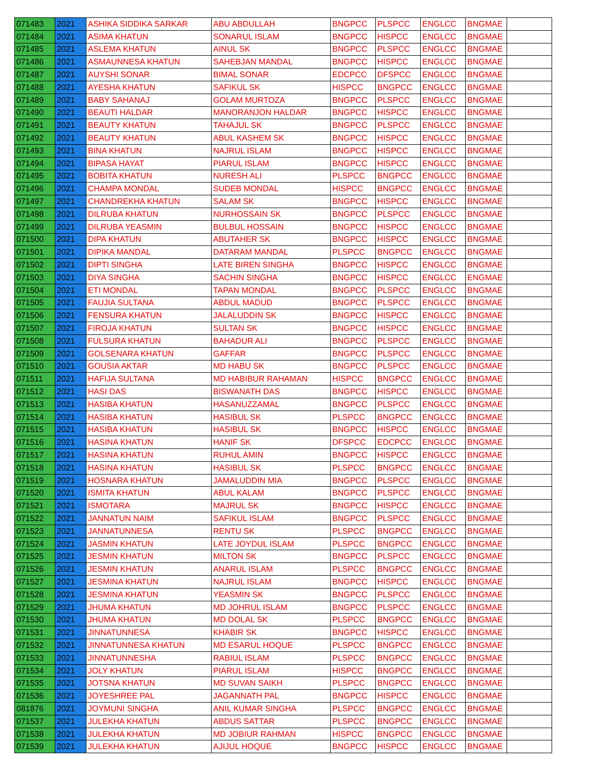| 071483 | 2021 | ASHIKA SIDDIKA SARKAR | ABU ABDULLAH | BNGPCC | PLSPCC | ENGLCC | BNGMAE | |
| 071484 | 2021 | ASIMA KHATUN | SONARUL ISLAM | BNGPCC | HISPCC | ENGLCC | BNGMAE | |
| 071485 | 2021 | ASLEMA KHATUN | AINUL SK | BNGPCC | PLSPCC | ENGLCC | BNGMAE | |
| 071486 | 2021 | ASMAUNNESA KHATUN | SAHEBJAN MANDAL | BNGPCC | HISPCC | ENGLCC | BNGMAE | |
| 071487 | 2021 | AUYSHI SONAR | BIMAL SONAR | EDCPCC | DFSPCC | ENGLCC | BNGMAE | |
| 071488 | 2021 | AYESHA KHATUN | SAFIKUL SK | HISPCC | BNGPCC | ENGLCC | BNGMAE | |
| 071489 | 2021 | BABY SAHANAJ | GOLAM MURTOZA | BNGPCC | PLSPCC | ENGLCC | BNGMAE | |
| 071490 | 2021 | BEAUTI HALDAR | MANORANJON HALDAR | BNGPCC | HISPCC | ENGLCC | BNGMAE | |
| 071491 | 2021 | BEAUTY KHATUN | TAHAJUL SK | BNGPCC | PLSPCC | ENGLCC | BNGMAE | |
| 071492 | 2021 | BEAUTY KHATUN | ABUL KASHEM SK | BNGPCC | HISPCC | ENGLCC | BNGMAE | |
| 071493 | 2021 | BINA KHATUN | NAJRUL ISLAM | BNGPCC | HISPCC | ENGLCC | BNGMAE | |
| 071494 | 2021 | BIPASA HAYAT | PIARUL ISLAM | BNGPCC | HISPCC | ENGLCC | BNGMAE | |
| 071495 | 2021 | BOBITA KHATUN | NURESH ALI | PLSPCC | BNGPCC | ENGLCC | BNGMAE | |
| 071496 | 2021 | CHAMPA MONDAL | SUDEB MONDAL | HISPCC | BNGPCC | ENGLCC | BNGMAE | |
| 071497 | 2021 | CHANDREKHA KHATUN | SALAM SK | BNGPCC | HISPCC | ENGLCC | BNGMAE | |
| 071498 | 2021 | DILRUBA KHATUN | NURHOSSAIN SK | BNGPCC | PLSPCC | ENGLCC | BNGMAE | |
| 071499 | 2021 | DILRUBA YEASMIN | BULBUL HOSSAIN | BNGPCC | HISPCC | ENGLCC | BNGMAE | |
| 071500 | 2021 | DIPA KHATUN | ABUTAHER SK | BNGPCC | HISPCC | ENGLCC | BNGMAE | |
| 071501 | 2021 | DIPIKA MANDAL | DATARAM MANDAL | PLSPCC | BNGPCC | ENGLCC | BNGMAE | |
| 071502 | 2021 | DIPTI SINGHA | LATE BIREN SINGHA | BNGPCC | HISPCC | ENGLCC | BNGMAE | |
| 071503 | 2021 | DIYA SINGHA | SACHIN SINGHA | BNGPCC | HISPCC | ENGLCC | ENGMAE | |
| 071504 | 2021 | ETI MONDAL | TAPAN MONDAL | BNGPCC | PLSPCC | ENGLCC | BNGMAE | |
| 071505 | 2021 | FAUJIA SULTANA | ABDUL MADUD | BNGPCC | PLSPCC | ENGLCC | BNGMAE | |
| 071506 | 2021 | FENSURA KHATUN | JALALUDDIN SK | BNGPCC | HISPCC | ENGLCC | BNGMAE | |
| 071507 | 2021 | FIROJA KHATUN | SULTAN SK | BNGPCC | HISPCC | ENGLCC | BNGMAE | |
| 071508 | 2021 | FULSURA KHATUN | BAHADUR ALI | BNGPCC | PLSPCC | ENGLCC | BNGMAE | |
| 071509 | 2021 | GOLSENARA KHATUN | GAFFAR | BNGPCC | PLSPCC | ENGLCC | BNGMAE | |
| 071510 | 2021 | GOUSIA AKTAR | MD HABU SK | BNGPCC | PLSPCC | ENGLCC | BNGMAE | |
| 071511 | 2021 | HAFIJA SULTANA | MD HABIBUR RAHAMAN | HISPCC | BNGPCC | ENGLCC | BNGMAE | |
| 071512 | 2021 | HASI DAS | BISWANATH DAS | BNGPCC | HISPCC | ENGLCC | BNGMAE | |
| 071513 | 2021 | HASIBA KHATUN | HASANUZZAMAL | BNGPCC | PLSPCC | ENGLCC | BNGMAE | |
| 071514 | 2021 | HASIBA KHATUN | HASIBUL SK | PLSPCC | BNGPCC | ENGLCC | BNGMAE | |
| 071515 | 2021 | HASIBA KHATUN | HASIBUL SK | BNGPCC | HISPCC | ENGLCC | BNGMAE | |
| 071516 | 2021 | HASINA KHATUN | HANIF SK | DFSPCC | EDCPCC | ENGLCC | BNGMAE | |
| 071517 | 2021 | HASINA KHATUN | RUHUL AMIN | BNGPCC | HISPCC | ENGLCC | BNGMAE | |
| 071518 | 2021 | HASINA KHATUN | HASIBUL SK | PLSPCC | BNGPCC | ENGLCC | BNGMAE | |
| 071519 | 2021 | HOSNARA KHATUN | JAMALUDDIN MIA | BNGPCC | PLSPCC | ENGLCC | BNGMAE | |
| 071520 | 2021 | ISMITA KHATUN | ABUL KALAM | BNGPCC | PLSPCC | ENGLCC | BNGMAE | |
| 071521 | 2021 | ISMOTARA | MAJRUL SK | BNGPCC | HISPCC | ENGLCC | BNGMAE | |
| 071522 | 2021 | JANNATUN NAIM | SAFIKUL ISLAM | BNGPCC | PLSPCC | ENGLCC | BNGMAE | |
| 071523 | 2021 | JANNATUNNESA | RENTU SK | PLSPCC | BNGPCC | ENGLCC | BNGMAE | |
| 071524 | 2021 | JASMIN KHATUN | LATE JOYDUL ISLAM | PLSPCC | BNGPCC | ENGLCC | BNGMAE | |
| 071525 | 2021 | JESMIN KHATUN | MILTON SK | BNGPCC | PLSPCC | ENGLCC | BNGMAE | |
| 071526 | 2021 | JESMIN KHATUN | ANARUL ISLAM | PLSPCC | BNGPCC | ENGLCC | BNGMAE | |
| 071527 | 2021 | JESMINA KHATUN | NAJRUL ISLAM | BNGPCC | HISPCC | ENGLCC | BNGMAE | |
| 071528 | 2021 | JESMINA KHATUN | YEASMIN SK | BNGPCC | PLSPCC | ENGLCC | BNGMAE | |
| 071529 | 2021 | JHUMA KHATUN | MD JOHRUL ISLAM | BNGPCC | PLSPCC | ENGLCC | BNGMAE | |
| 071530 | 2021 | JHUMA KHATUN | MD DOLAL SK | PLSPCC | BNGPCC | ENGLCC | BNGMAE | |
| 071531 | 2021 | JINNATUNNESA | KHABIR SK | BNGPCC | HISPCC | ENGLCC | BNGMAE | |
| 071532 | 2021 | JINNATUNNESA KHATUN | MD ESARUL HOQUE | PLSPCC | BNGPCC | ENGLCC | BNGMAE | |
| 071533 | 2021 | JINNATUNNESHA | RABIUL ISLAM | PLSPCC | BNGPCC | ENGLCC | BNGMAE | |
| 071534 | 2021 | JOLY KHATUN | PIARUL ISLAM | HISPCC | BNGPCC | ENGLCC | BNGMAE | |
| 071535 | 2021 | JOTSNA KHATUN | MD SUVAN SAIKH | PLSPCC | BNGPCC | ENGLCC | BNGMAE | |
| 071536 | 2021 | JOYESHREE PAL | JAGANNATH PAL | BNGPCC | HISPCC | ENGLCC | BNGMAE | |
| 081876 | 2021 | JOYMUNI SINGHA | ANIL KUMAR SINGHA | PLSPCC | BNGPCC | ENGLCC | BNGMAE | |
| 071537 | 2021 | JULEKHA KHATUN | ABDUS SATTAR | PLSPCC | BNGPCC | ENGLCC | BNGMAE | |
| 071538 | 2021 | JULEKHA KHATUN | MD JOBIUR RAHMAN | HISPCC | BNGPCC | ENGLCC | BNGMAE | |
| 071539 | 2021 | JULEKHA KHATUN | AJIJUL HOQUE | BNGPCC | HISPCC | ENGLCC | BNGMAE | |